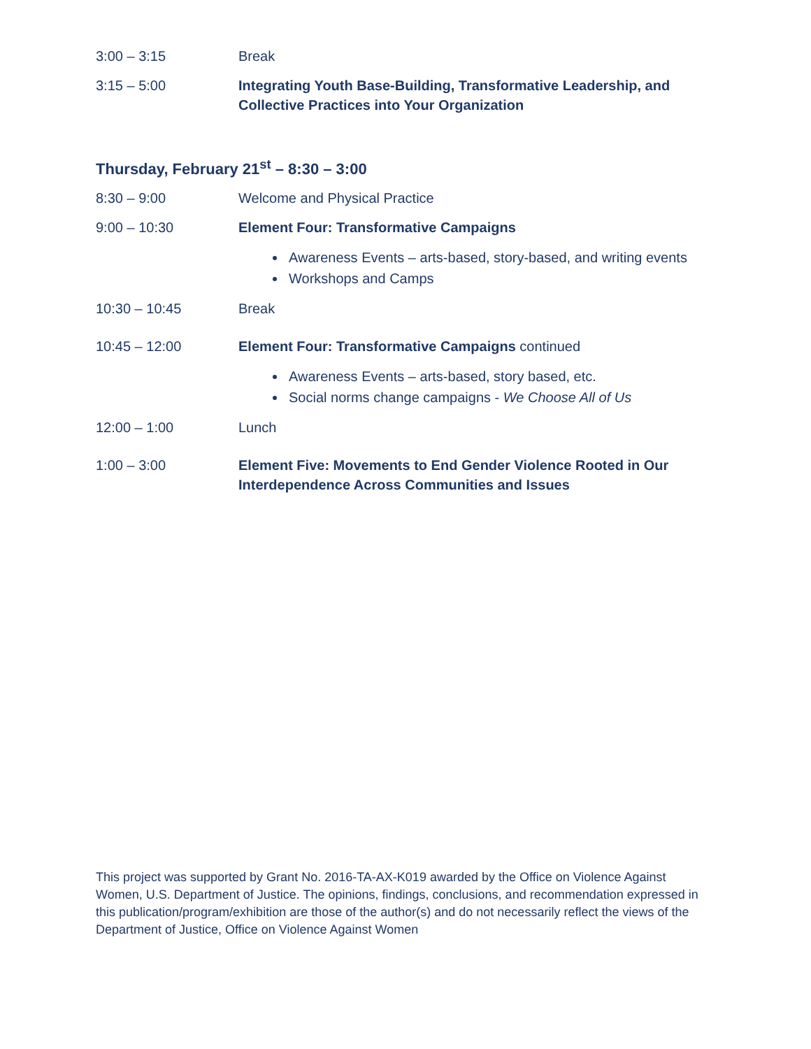3:00 – 3:15 Break
3:15 – 5:00 Integrating Youth Base-Building, Transformative Leadership, and Collective Practices into Your Organization
Thursday, February 21<sup>st</sup> – 8:30 – 3:00
8:30 – 9:00 Welcome and Physical Practice
9:00 – 10:30 Element Four: Transformative Campaigns
Awareness Events – arts-based, story-based, and writing events
Workshops and Camps
10:30 – 10:45 Break
10:45 – 12:00 Element Four: Transformative Campaigns continued
Awareness Events – arts-based, story based, etc.
Social norms change campaigns - We Choose All of Us
12:00 – 1:00 Lunch
1:00 – 3:00 Element Five: Movements to End Gender Violence Rooted in Our Interdependence Across Communities and Issues
This project was supported by Grant No. 2016-TA-AX-K019 awarded by the Office on Violence Against Women, U.S. Department of Justice. The opinions, findings, conclusions, and recommendation expressed in this publication/program/exhibition are those of the author(s) and do not necessarily reflect the views of the Department of Justice, Office on Violence Against Women